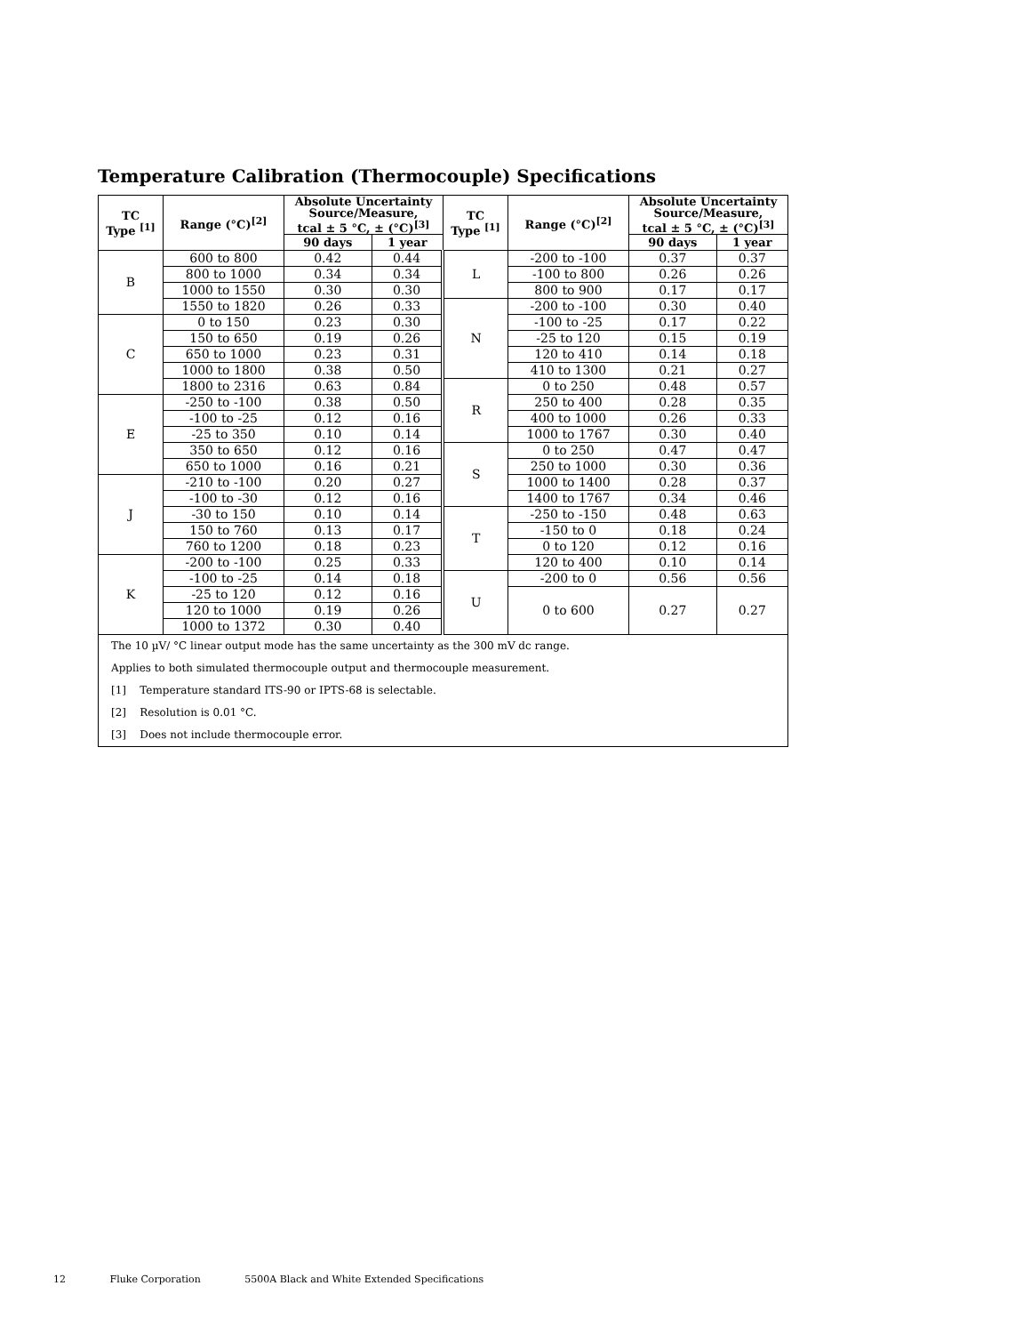Temperature Calibration (Thermocouple) Specifications
| TC Type <sup>[1]</sup> | Range (°C)<sup>[2]</sup> | Absolute Uncertainty Source/Measure, tcal ± 5 °C, ± (°C)<sup>[3]</sup> | | TC Type <sup>[1]</sup> | Range (°C)<sup>[2]</sup> | Absolute Uncertainty Source/Measure, tcal ± 5 °C, ± (°C)<sup>[3]</sup> | |
| --- | --- | --- | --- | --- | --- | --- | --- |
| | | 90 days | 1 year | | | 90 days | 1 year |
| B | 600 to 800 | 0.42 | 0.44 | L | -200 to -100 | 0.37 | 0.37 |
| | 800 to 1000 | 0.34 | 0.34 | | -100 to 800 | 0.26 | 0.26 |
| | 1000 to 1550 | 0.30 | 0.30 | | 800 to 900 | 0.17 | 0.17 |
| | 1550 to 1820 | 0.26 | 0.33 | N | -200 to -100 | 0.30 | 0.40 |
| C | 0 to 150 | 0.23 | 0.30 | | -100 to -25 | 0.17 | 0.22 |
| | 150 to 650 | 0.19 | 0.26 | | -25 to 120 | 0.15 | 0.19 |
| | 650 to 1000 | 0.23 | 0.31 | | 120 to 410 | 0.14 | 0.18 |
| | 1000 to 1800 | 0.38 | 0.50 | | 410 to 1300 | 0.21 | 0.27 |
| | 1800 to 2316 | 0.63 | 0.84 | R | 0 to 250 | 0.48 | 0.57 |
| E | -250 to -100 | 0.38 | 0.50 | | 250 to 400 | 0.28 | 0.35 |
| | -100 to -25 | 0.12 | 0.16 | | 400 to 1000 | 0.26 | 0.33 |
| | -25 to 350 | 0.10 | 0.14 | | 1000 to 1767 | 0.30 | 0.40 |
| | 350 to 650 | 0.12 | 0.16 | S | 0 to 250 | 0.47 | 0.47 |
| | 650 to 1000 | 0.16 | 0.21 | | 250 to 1000 | 0.30 | 0.36 |
| J | -210 to -100 | 0.20 | 0.27 | | 1000 to 1400 | 0.28 | 0.37 |
| | -100 to -30 | 0.12 | 0.16 | | 1400 to 1767 | 0.34 | 0.46 |
| | -30 to 150 | 0.10 | 0.14 | T | -250 to -150 | 0.48 | 0.63 |
| | 150 to 760 | 0.13 | 0.17 | | -150 to 0 | 0.18 | 0.24 |
| | 760 to 1200 | 0.18 | 0.23 | | 0 to 120 | 0.12 | 0.16 |
| K | -200 to -100 | 0.25 | 0.33 | | 120 to 400 | 0.10 | 0.14 |
| | -100 to -25 | 0.14 | 0.18 | U | -200 to 0 | 0.56 | 0.56 |
| | -25 to 120 | 0.12 | 0.16 | | 0 to 600 | 0.27 | 0.27 |
| | 120 to 1000 | 0.19 | 0.26 | | | | |
| | 1000 to 1372 | 0.30 | 0.40 | | | | |
| The 10 µV/ °C linear output mode has the same uncertainty as the 300 mV dc range. | | | | | | | |
| Applies to both simulated thermocouple output and thermocouple measurement. | | | | | | | |
| [1] Temperature standard ITS-90 or IPTS-68 is selectable. | | | | | | | |
| [2] Resolution is 0.01 °C. | | | | | | | |
| [3] Does not include thermocouple error. | | | | | | | |
12 Fluke Corporation 5500A Black and White Extended Specifications